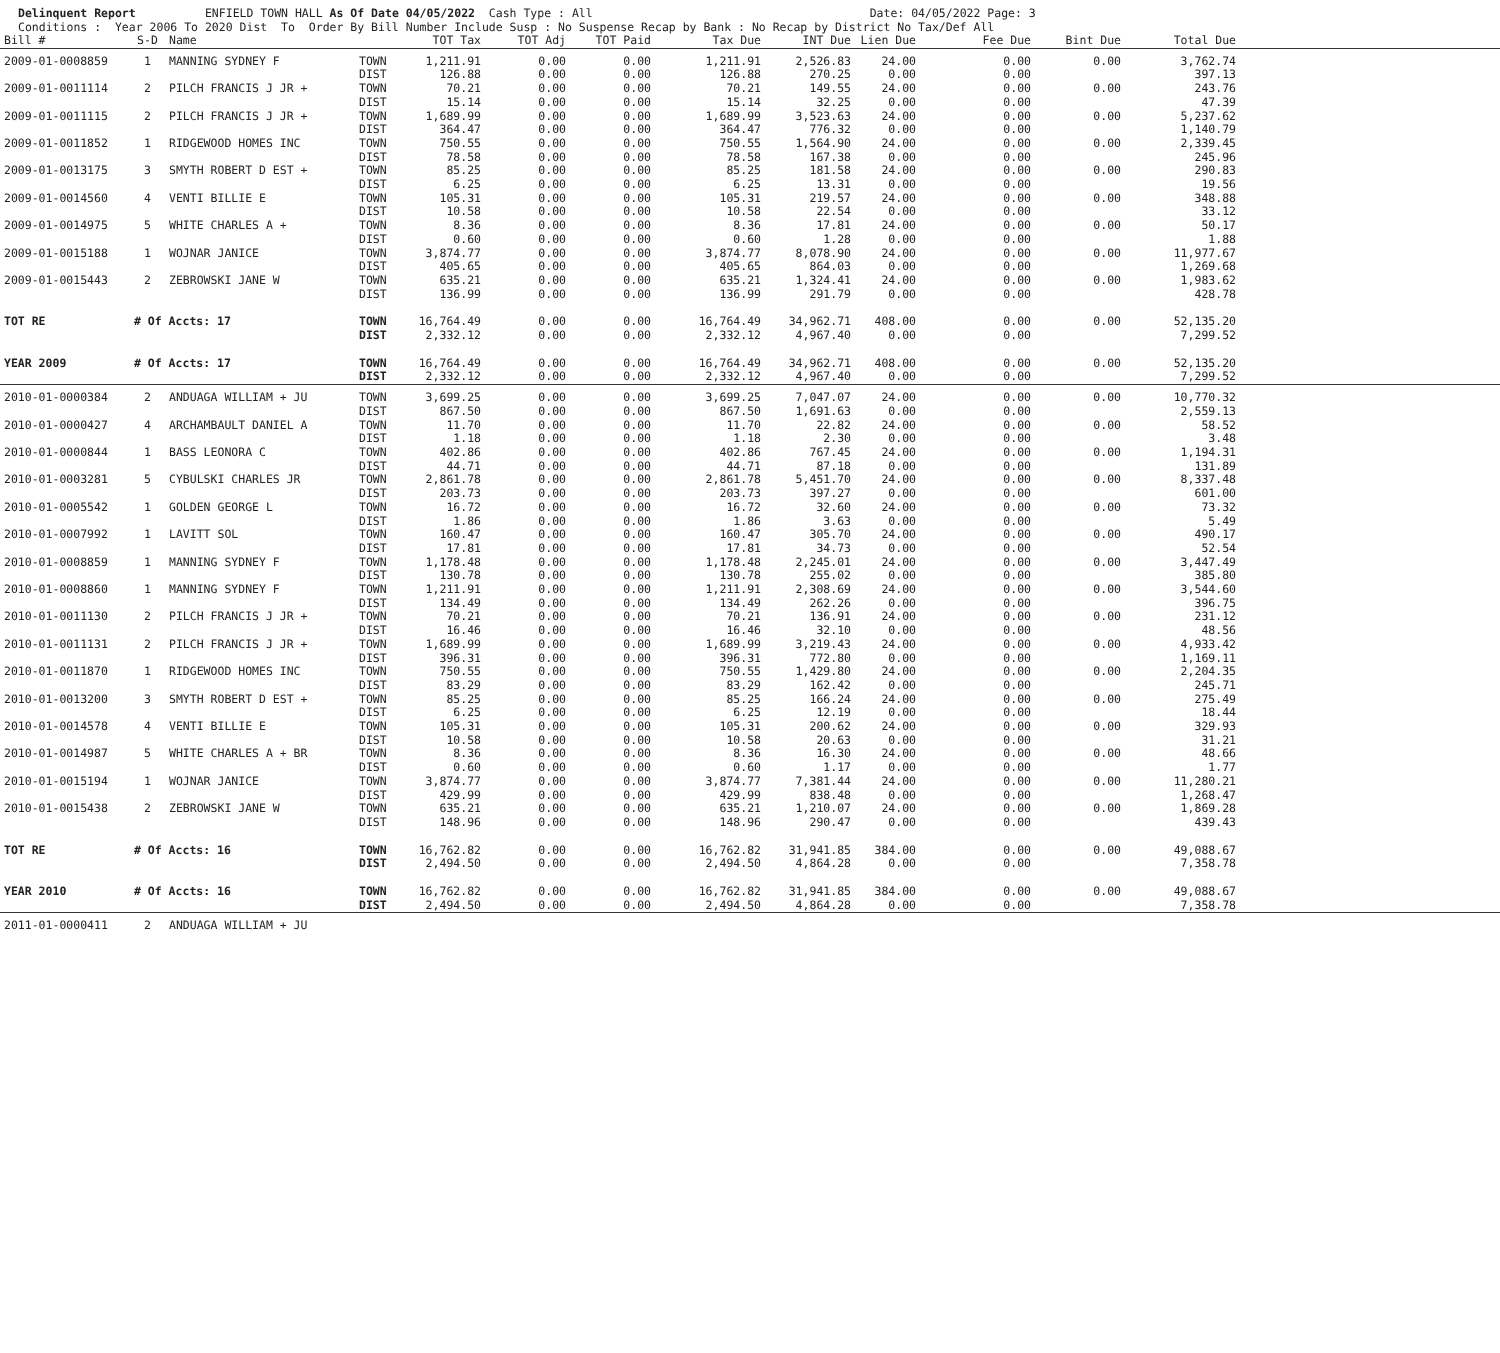Delinquent Report ENFIELD TOWN HALL As Of Date 04/05/2022 Cash Type : All Date: 04/05/2022 Page: 3 Conditions : Year 2006 To 2020 Dist To Order By Bill Number Include Susp : No Suspense Recap by Bank : No Recap by District No Tax/Def All
| Bill # | S-D | Name | | TOT Tax | TOT Adj | TOT Paid | Tax Due | INT Due | Lien Due | Fee Due | Bint Due | Total Due | |
| --- | --- | --- | --- | --- | --- | --- | --- | --- | --- | --- | --- | --- | --- |
| 2009-01-0008859 | 1 | MANNING SYDNEY F | TOWN | 1,211.91 | 0.00 | 0.00 | 1,211.91 | 2,526.83 | 24.00 | 0.00 | 0.00 | 3,762.74 | |
| | | | DIST | 126.88 | 0.00 | 0.00 | 126.88 | 270.25 | 0.00 | 0.00 | | 397.13 | |
| 2009-01-0011114 | 2 | PILCH FRANCIS J JR + | TOWN | 70.21 | 0.00 | 0.00 | 70.21 | 149.55 | 24.00 | 0.00 | 0.00 | 243.76 | |
| | | | DIST | 15.14 | 0.00 | 0.00 | 15.14 | 32.25 | 0.00 | 0.00 | | 47.39 | |
| 2009-01-0011115 | 2 | PILCH FRANCIS J JR + | TOWN | 1,689.99 | 0.00 | 0.00 | 1,689.99 | 3,523.63 | 24.00 | 0.00 | 0.00 | 5,237.62 | |
| | | | DIST | 364.47 | 0.00 | 0.00 | 364.47 | 776.32 | 0.00 | 0.00 | | 1,140.79 | |
| 2009-01-0011852 | 1 | RIDGEWOOD HOMES INC | TOWN | 750.55 | 0.00 | 0.00 | 750.55 | 1,564.90 | 24.00 | 0.00 | 0.00 | 2,339.45 | |
| | | | DIST | 78.58 | 0.00 | 0.00 | 78.58 | 167.38 | 0.00 | 0.00 | | 245.96 | |
| 2009-01-0013175 | 3 | SMYTH ROBERT D EST + | TOWN | 85.25 | 0.00 | 0.00 | 85.25 | 181.58 | 24.00 | 0.00 | 0.00 | 290.83 | |
| | | | DIST | 6.25 | 0.00 | 0.00 | 6.25 | 13.31 | 0.00 | 0.00 | | 19.56 | |
| 2009-01-0014560 | 4 | VENTI BILLIE E | TOWN | 105.31 | 0.00 | 0.00 | 105.31 | 219.57 | 24.00 | 0.00 | 0.00 | 348.88 | |
| | | | DIST | 10.58 | 0.00 | 0.00 | 10.58 | 22.54 | 0.00 | 0.00 | | 33.12 | |
| 2009-01-0014975 | 5 | WHITE CHARLES A + | TOWN | 8.36 | 0.00 | 0.00 | 8.36 | 17.81 | 24.00 | 0.00 | 0.00 | 50.17 | |
| | | | DIST | 0.60 | 0.00 | 0.00 | 0.60 | 1.28 | 0.00 | 0.00 | | 1.88 | |
| 2009-01-0015188 | 1 | WOJNAR JANICE | TOWN | 3,874.77 | 0.00 | 0.00 | 3,874.77 | 8,078.90 | 24.00 | 0.00 | 0.00 | 11,977.67 | |
| | | | DIST | 405.65 | 0.00 | 0.00 | 405.65 | 864.03 | 0.00 | 0.00 | | 1,269.68 | |
| 2009-01-0015443 | 2 | ZEBROWSKI JANE W | TOWN | 635.21 | 0.00 | 0.00 | 635.21 | 1,324.41 | 24.00 | 0.00 | 0.00 | 1,983.62 | |
| | | | DIST | 136.99 | 0.00 | 0.00 | 136.99 | 291.79 | 0.00 | 0.00 | | 428.78 | |
| TOT RE | # Of Accts: 17 | | TOWN | 16,764.49 | 0.00 | 0.00 | 16,764.49 | 34,962.71 | 408.00 | 0.00 | 0.00 | 52,135.20 | |
| | | | DIST | 2,332.12 | 0.00 | 0.00 | 2,332.12 | 4,967.40 | 0.00 | 0.00 | | 7,299.52 | |
| YEAR 2009 | # Of Accts: 17 | | TOWN | 16,764.49 | 0.00 | 0.00 | 16,764.49 | 34,962.71 | 408.00 | 0.00 | 0.00 | 52,135.20 | |
| | | | DIST | 2,332.12 | 0.00 | 0.00 | 2,332.12 | 4,967.40 | 0.00 | 0.00 | | 7,299.52 | |
| 2010-01-0000384 | 2 | ANDUAGA WILLIAM + JU | TOWN | 3,699.25 | 0.00 | 0.00 | 3,699.25 | 7,047.07 | 24.00 | 0.00 | 0.00 | 10,770.32 | |
| | | | DIST | 867.50 | 0.00 | 0.00 | 867.50 | 1,691.63 | 0.00 | 0.00 | | 2,559.13 | |
| 2010-01-0000427 | 4 | ARCHAMBAULT DANIEL A | TOWN | 11.70 | 0.00 | 0.00 | 11.70 | 22.82 | 24.00 | 0.00 | 0.00 | 58.52 | |
| | | | DIST | 1.18 | 0.00 | 0.00 | 1.18 | 2.30 | 0.00 | 0.00 | | 3.48 | |
| 2010-01-0000844 | 1 | BASS LEONORA C | TOWN | 402.86 | 0.00 | 0.00 | 402.86 | 767.45 | 24.00 | 0.00 | 0.00 | 1,194.31 | |
| | | | DIST | 44.71 | 0.00 | 0.00 | 44.71 | 87.18 | 0.00 | 0.00 | | 131.89 | |
| 2010-01-0003281 | 5 | CYBULSKI CHARLES JR | TOWN | 2,861.78 | 0.00 | 0.00 | 2,861.78 | 5,451.70 | 24.00 | 0.00 | 0.00 | 8,337.48 | |
| | | | DIST | 203.73 | 0.00 | 0.00 | 203.73 | 397.27 | 0.00 | 0.00 | | 601.00 | |
| 2010-01-0005542 | 1 | GOLDEN GEORGE L | TOWN | 16.72 | 0.00 | 0.00 | 16.72 | 32.60 | 24.00 | 0.00 | 0.00 | 73.32 | |
| | | | DIST | 1.86 | 0.00 | 0.00 | 1.86 | 3.63 | 0.00 | 0.00 | | 5.49 | |
| 2010-01-0007992 | 1 | LAVITT SOL | TOWN | 160.47 | 0.00 | 0.00 | 160.47 | 305.70 | 24.00 | 0.00 | 0.00 | 490.17 | |
| | | | DIST | 17.81 | 0.00 | 0.00 | 17.81 | 34.73 | 0.00 | 0.00 | | 52.54 | |
| 2010-01-0008859 | 1 | MANNING SYDNEY F | TOWN | 1,178.48 | 0.00 | 0.00 | 1,178.48 | 2,245.01 | 24.00 | 0.00 | 0.00 | 3,447.49 | |
| | | | DIST | 130.78 | 0.00 | 0.00 | 130.78 | 255.02 | 0.00 | 0.00 | | 385.80 | |
| 2010-01-0008860 | 1 | MANNING SYDNEY F | TOWN | 1,211.91 | 0.00 | 0.00 | 1,211.91 | 2,308.69 | 24.00 | 0.00 | 0.00 | 3,544.60 | |
| | | | DIST | 134.49 | 0.00 | 0.00 | 134.49 | 262.26 | 0.00 | 0.00 | | 396.75 | |
| 2010-01-0011130 | 2 | PILCH FRANCIS J JR + | TOWN | 70.21 | 0.00 | 0.00 | 70.21 | 136.91 | 24.00 | 0.00 | 0.00 | 231.12 | |
| | | | DIST | 16.46 | 0.00 | 0.00 | 16.46 | 32.10 | 0.00 | 0.00 | | 48.56 | |
| 2010-01-0011131 | 2 | PILCH FRANCIS J JR + | TOWN | 1,689.99 | 0.00 | 0.00 | 1,689.99 | 3,219.43 | 24.00 | 0.00 | 0.00 | 4,933.42 | |
| | | | DIST | 396.31 | 0.00 | 0.00 | 396.31 | 772.80 | 0.00 | 0.00 | | 1,169.11 | |
| 2010-01-0011870 | 1 | RIDGEWOOD HOMES INC | TOWN | 750.55 | 0.00 | 0.00 | 750.55 | 1,429.80 | 24.00 | 0.00 | 0.00 | 2,204.35 | |
| | | | DIST | 83.29 | 0.00 | 0.00 | 83.29 | 162.42 | 0.00 | 0.00 | | 245.71 | |
| 2010-01-0013200 | 3 | SMYTH ROBERT D EST + | TOWN | 85.25 | 0.00 | 0.00 | 85.25 | 166.24 | 24.00 | 0.00 | 0.00 | 275.49 | |
| | | | DIST | 6.25 | 0.00 | 0.00 | 6.25 | 12.19 | 0.00 | 0.00 | | 18.44 | |
| 2010-01-0014578 | 4 | VENTI BILLIE E | TOWN | 105.31 | 0.00 | 0.00 | 105.31 | 200.62 | 24.00 | 0.00 | 0.00 | 329.93 | |
| | | | DIST | 10.58 | 0.00 | 0.00 | 10.58 | 20.63 | 0.00 | 0.00 | | 31.21 | |
| 2010-01-0014987 | 5 | WHITE CHARLES A + BR | TOWN | 8.36 | 0.00 | 0.00 | 8.36 | 16.30 | 24.00 | 0.00 | 0.00 | 48.66 | |
| | | | DIST | 0.60 | 0.00 | 0.00 | 0.60 | 1.17 | 0.00 | 0.00 | | 1.77 | |
| 2010-01-0015194 | 1 | WOJNAR JANICE | TOWN | 3,874.77 | 0.00 | 0.00 | 3,874.77 | 7,381.44 | 24.00 | 0.00 | 0.00 | 11,280.21 | |
| | | | DIST | 429.99 | 0.00 | 0.00 | 429.99 | 838.48 | 0.00 | 0.00 | | 1,268.47 | |
| 2010-01-0015438 | 2 | ZEBROWSKI JANE W | TOWN | 635.21 | 0.00 | 0.00 | 635.21 | 1,210.07 | 24.00 | 0.00 | 0.00 | 1,869.28 | |
| | | | DIST | 148.96 | 0.00 | 0.00 | 148.96 | 290.47 | 0.00 | 0.00 | | 439.43 | |
| TOT RE | # Of Accts: 16 | | TOWN | 16,762.82 | 0.00 | 0.00 | 16,762.82 | 31,941.85 | 384.00 | 0.00 | 0.00 | 49,088.67 | |
| | | | DIST | 2,494.50 | 0.00 | 0.00 | 2,494.50 | 4,864.28 | 0.00 | 0.00 | | 7,358.78 | |
| YEAR 2010 | # Of Accts: 16 | | TOWN | 16,762.82 | 0.00 | 0.00 | 16,762.82 | 31,941.85 | 384.00 | 0.00 | 0.00 | 49,088.67 | |
| | | | DIST | 2,494.50 | 0.00 | 0.00 | 2,494.50 | 4,864.28 | 0.00 | 0.00 | | 7,358.78 | |
| 2011-01-0000411 | 2 | ANDUAGA WILLIAM + JU | | | | | | | | | | | |